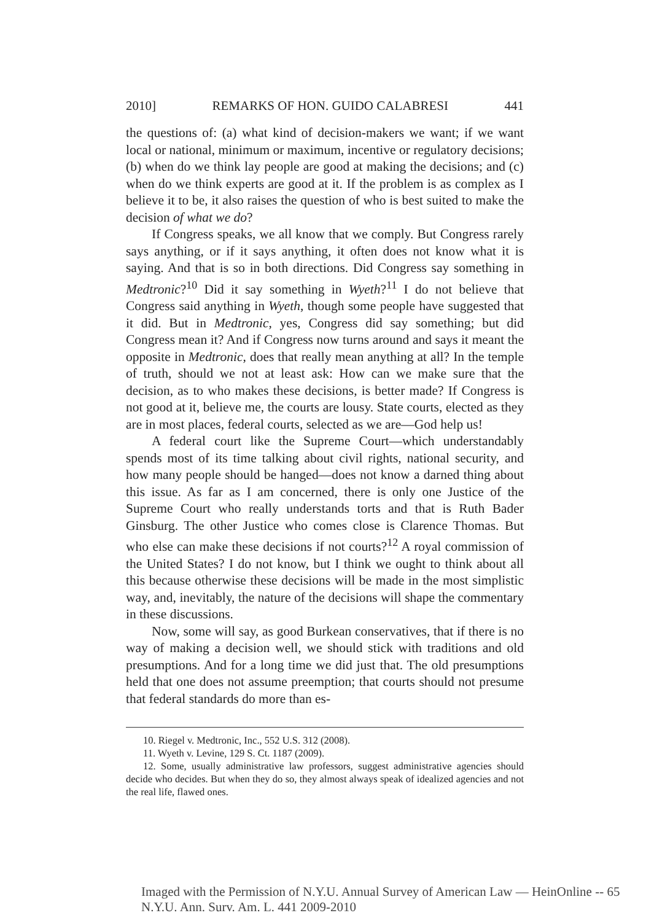2010] REMARKS OF HON. GUIDO CALABRESI 441
the questions of: (a) what kind of decision-makers we want; if we want local or national, minimum or maximum, incentive or regulatory decisions; (b) when do we think lay people are good at making the decisions; and (c) when do we think experts are good at it. If the problem is as complex as I believe it to be, it also raises the question of who is best suited to make the decision of what we do?
If Congress speaks, we all know that we comply. But Congress rarely says anything, or if it says anything, it often does not know what it is saying. And that is so in both directions. Did Congress say something in Medtronic?<sup>10</sup> Did it say something in Wyeth?<sup>11</sup> I do not believe that Congress said anything in Wyeth, though some people have suggested that it did. But in Medtronic, yes, Congress did say something; but did Congress mean it? And if Congress now turns around and says it meant the opposite in Medtronic, does that really mean anything at all? In the temple of truth, should we not at least ask: How can we make sure that the decision, as to who makes these decisions, is better made? If Congress is not good at it, believe me, the courts are lousy. State courts, elected as they are in most places, federal courts, selected as we are—God help us!
A federal court like the Supreme Court—which understandably spends most of its time talking about civil rights, national security, and how many people should be hanged—does not know a darned thing about this issue. As far as I am concerned, there is only one Justice of the Supreme Court who really understands torts and that is Ruth Bader Ginsburg. The other Justice who comes close is Clarence Thomas. But who else can make these decisions if not courts?<sup>12</sup> A royal commission of the United States? I do not know, but I think we ought to think about all this because otherwise these decisions will be made in the most simplistic way, and, inevitably, the nature of the decisions will shape the commentary in these discussions.
Now, some will say, as good Burkean conservatives, that if there is no way of making a decision well, we should stick with traditions and old presumptions. And for a long time we did just that. The old presumptions held that one does not assume preemption; that courts should not presume that federal standards do more than es-
10. Riegel v. Medtronic, Inc., 552 U.S. 312 (2008).
11. Wyeth v. Levine, 129 S. Ct. 1187 (2009).
12. Some, usually administrative law professors, suggest administrative agencies should decide who decides. But when they do so, they almost always speak of idealized agencies and not the real life, flawed ones.
Imaged with the Permission of N.Y.U. Annual Survey of American Law — HeinOnline -- 65 N.Y.U. Ann. Surv. Am. L. 441 2009-2010